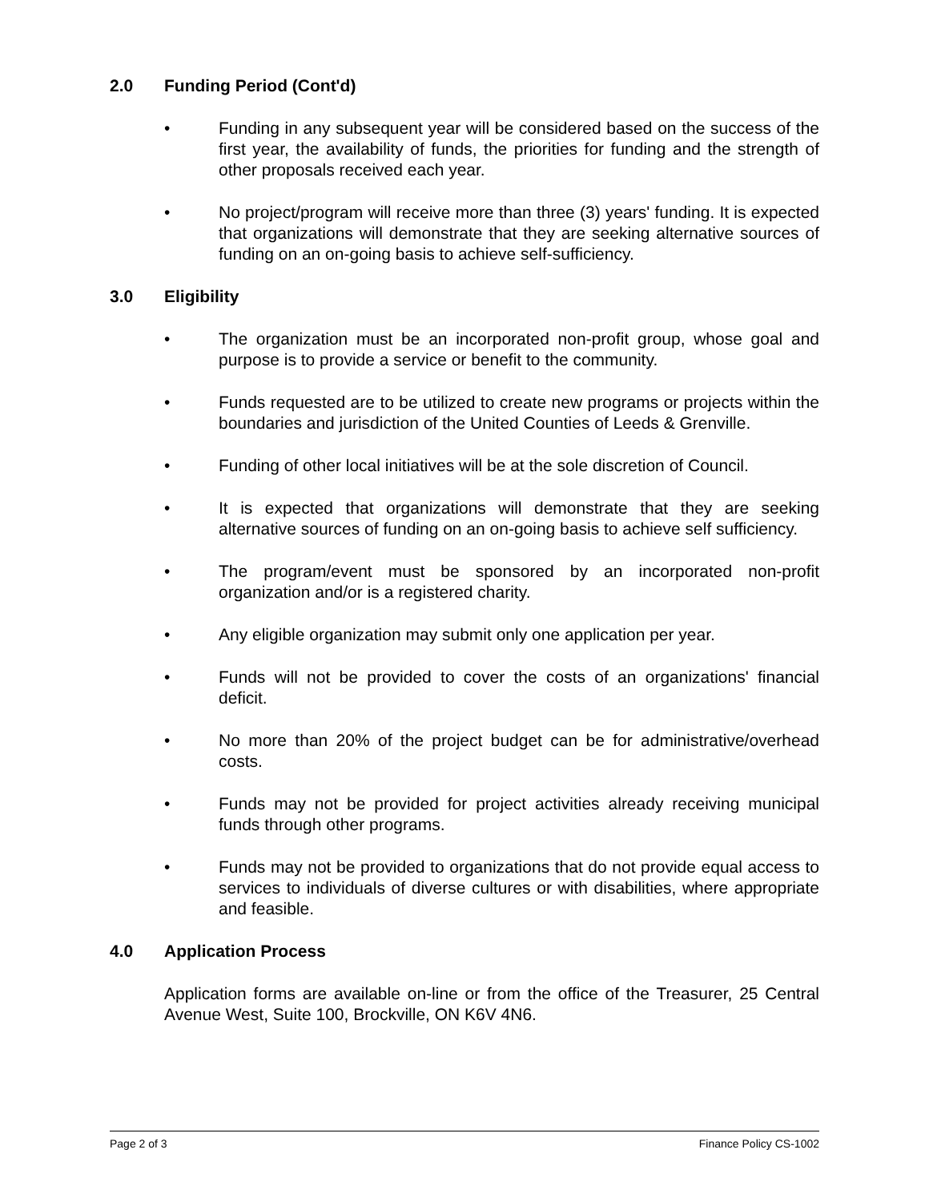2.0 Funding Period (Cont'd)
• Funding in any subsequent year will be considered based on the success of the first year, the availability of funds, the priorities for funding and the strength of other proposals received each year.
• No project/program will receive more than three (3) years' funding. It is expected that organizations will demonstrate that they are seeking alternative sources of funding on an on-going basis to achieve self-sufficiency.
3.0 Eligibility
• The organization must be an incorporated non-profit group, whose goal and purpose is to provide a service or benefit to the community.
• Funds requested are to be utilized to create new programs or projects within the boundaries and jurisdiction of the United Counties of Leeds & Grenville.
• Funding of other local initiatives will be at the sole discretion of Council.
• It is expected that organizations will demonstrate that they are seeking alternative sources of funding on an on-going basis to achieve self sufficiency.
• The program/event must be sponsored by an incorporated non-profit organization and/or is a registered charity.
• Any eligible organization may submit only one application per year.
• Funds will not be provided to cover the costs of an organizations' financial deficit.
• No more than 20% of the project budget can be for administrative/overhead costs.
• Funds may not be provided for project activities already receiving municipal funds through other programs.
• Funds may not be provided to organizations that do not provide equal access to services to individuals of diverse cultures or with disabilities, where appropriate and feasible.
4.0 Application Process
Application forms are available on-line or from the office of the Treasurer, 25 Central Avenue West, Suite 100, Brockville, ON K6V 4N6.
Page 2 of 3 Finance Policy CS-1002